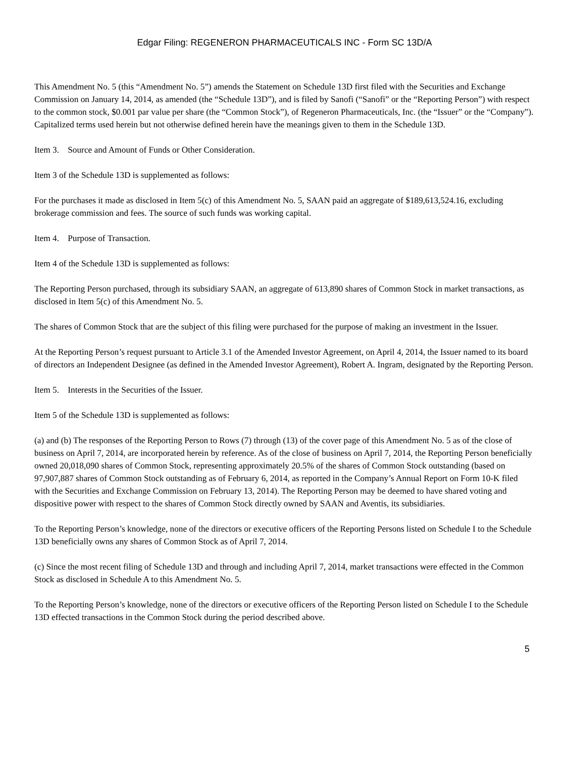Edgar Filing: REGENERON PHARMACEUTICALS INC - Form SC 13D/A
This Amendment No. 5 (this “Amendment No. 5”) amends the Statement on Schedule 13D first filed with the Securities and Exchange Commission on January 14, 2014, as amended (the “Schedule 13D”), and is filed by Sanofi (“Sanofi” or the “Reporting Person”) with respect to the common stock, $0.001 par value per share (the “Common Stock”), of Regeneron Pharmaceuticals, Inc. (the “Issuer” or the “Company”). Capitalized terms used herein but not otherwise defined herein have the meanings given to them in the Schedule 13D.
Item 3. Source and Amount of Funds or Other Consideration.
Item 3 of the Schedule 13D is supplemented as follows:
For the purchases it made as disclosed in Item 5(c) of this Amendment No. 5, SAAN paid an aggregate of $189,613,524.16, excluding brokerage commission and fees. The source of such funds was working capital.
Item 4. Purpose of Transaction.
Item 4 of the Schedule 13D is supplemented as follows:
The Reporting Person purchased, through its subsidiary SAAN, an aggregate of 613,890 shares of Common Stock in market transactions, as disclosed in Item 5(c) of this Amendment No. 5.
The shares of Common Stock that are the subject of this filing were purchased for the purpose of making an investment in the Issuer.
At the Reporting Person’s request pursuant to Article 3.1 of the Amended Investor Agreement, on April 4, 2014, the Issuer named to its board of directors an Independent Designee (as defined in the Amended Investor Agreement), Robert A. Ingram, designated by the Reporting Person.
Item 5. Interests in the Securities of the Issuer.
Item 5 of the Schedule 13D is supplemented as follows:
(a) and (b) The responses of the Reporting Person to Rows (7) through (13) of the cover page of this Amendment No. 5 as of the close of business on April 7, 2014, are incorporated herein by reference. As of the close of business on April 7, 2014, the Reporting Person beneficially owned 20,018,090 shares of Common Stock, representing approximately 20.5% of the shares of Common Stock outstanding (based on 97,907,887 shares of Common Stock outstanding as of February 6, 2014, as reported in the Company’s Annual Report on Form 10-K filed with the Securities and Exchange Commission on February 13, 2014). The Reporting Person may be deemed to have shared voting and dispositive power with respect to the shares of Common Stock directly owned by SAAN and Aventis, its subsidiaries.
To the Reporting Person’s knowledge, none of the directors or executive officers of the Reporting Persons listed on Schedule I to the Schedule 13D beneficially owns any shares of Common Stock as of April 7, 2014.
(c) Since the most recent filing of Schedule 13D and through and including April 7, 2014, market transactions were effected in the Common Stock as disclosed in Schedule A to this Amendment No. 5.
To the Reporting Person’s knowledge, none of the directors or executive officers of the Reporting Person listed on Schedule I to the Schedule 13D effected transactions in the Common Stock during the period described above.
5